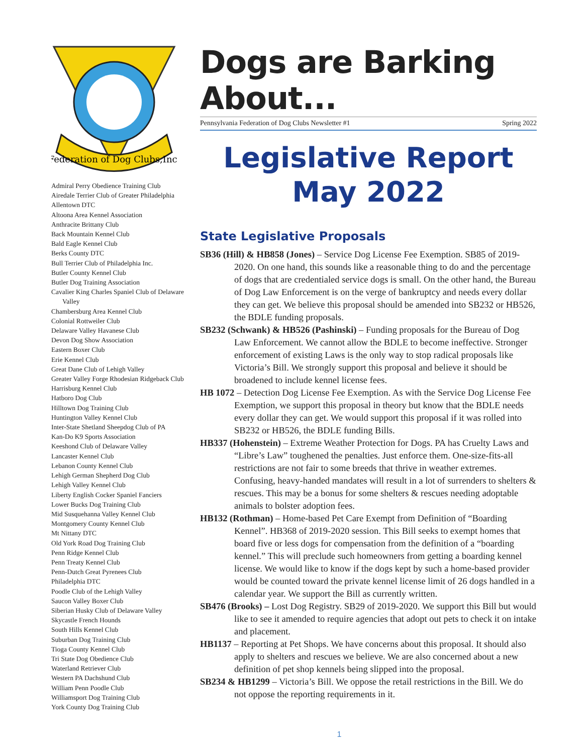Federation of Dog Clubs,Inc.
Admiral Perry Obedience Training Club
Airedale Terrier Club of Greater Philadelphia
Allentown DTC
Altoona Area Kennel Association
Anthracite Brittany Club
Back Mountain Kennel Club
Bald Eagle Kennel Club
Berks County DTC
Bull Terrier Club of Philadelphia Inc.
Butler County Kennel Club
Butler Dog Training Association
Cavalier King Charles Spaniel Club of Delaware Valley
Chambersburg Area Kennel Club
Colonial Rottweiler Club
Delaware Valley Havanese Club
Devon Dog Show Association
Eastern Boxer Club
Erie Kennel Club
Great Dane Club of Lehigh Valley
Greater Valley Forge Rhodesian Ridgeback Club
Harrisburg Kennel Club
Hatboro Dog Club
Hilltown Dog Training Club
Huntington Valley Kennel Club
Inter-State Shetland Sheepdog Club of PA
Kan-Do K9 Sports Association
Keeshond Club of Delaware Valley
Lancaster Kennel Club
Lebanon County Kennel Club
Lehigh German Shepherd Dog Club
Lehigh Valley Kennel Club
Liberty English Cocker Spaniel Fanciers
Lower Bucks Dog Training Club
Mid Susquehanna Valley Kennel Club
Montgomery County Kennel Club
Mt Nittany DTC
Old York Road Dog Training Club
Penn Ridge Kennel Club
Penn Treaty Kennel Club
Penn-Dutch Great Pyrenees Club
Philadelphia DTC
Poodle Club of the Lehigh Valley
Saucon Valley Boxer Club
Siberian Husky Club of Delaware Valley
Skycastle French Hounds
South Hills Kennel Club
Suburban Dog Training Club
Tioga County Kennel Club
Tri State Dog Obedience Club
Waterland Retriever Club
Western PA Dachshund Club
William Penn Poodle Club
Williamsport Dog Training Club
York County Dog Training Club
Dogs are Barking About...
Pennsylvania Federation of Dog Clubs Newsletter #1 Spring 2022
Legislative Report
May 2022
State Legislative Proposals
SB36 (Hill) & HB858 (Jones) – Service Dog License Fee Exemption. SB85 of 2019-2020. On one hand, this sounds like a reasonable thing to do and the percentage of dogs that are credentialed service dogs is small. On the other hand, the Bureau of Dog Law Enforcement is on the verge of bankruptcy and needs every dollar they can get. We believe this proposal should be amended into SB232 or HB526, the BDLE funding proposals.
SB232 (Schwank) & HB526 (Pashinski) – Funding proposals for the Bureau of Dog Law Enforcement. We cannot allow the BDLE to become ineffective. Stronger enforcement of existing Laws is the only way to stop radical proposals like Victoria’s Bill. We strongly support this proposal and believe it should be broadened to include kennel license fees.
HB 1072 – Detection Dog License Fee Exemption. As with the Service Dog License Fee Exemption, we support this proposal in theory but know that the BDLE needs every dollar they can get. We would support this proposal if it was rolled into SB232 or HB526, the BDLE funding Bills.
HB337 (Hohenstein) – Extreme Weather Protection for Dogs. PA has Cruelty Laws and “Libre’s Law” toughened the penalties. Just enforce them. One-size-fits-all restrictions are not fair to some breeds that thrive in weather extremes. Confusing, heavy-handed mandates will result in a lot of surrenders to shelters & rescues. This may be a bonus for some shelters & rescues needing adoptable animals to bolster adoption fees.
HB132 (Rothman) – Home-based Pet Care Exempt from Definition of “Boarding Kennel”. HB368 of 2019-2020 session. This Bill seeks to exempt homes that board five or less dogs for compensation from the definition of a “boarding kennel.” This will preclude such homeowners from getting a boarding kennel license. We would like to know if the dogs kept by such a home-based provider would be counted toward the private kennel license limit of 26 dogs handled in a calendar year. We support the Bill as currently written.
SB476 (Brooks) – Lost Dog Registry. SB29 of 2019-2020. We support this Bill but would like to see it amended to require agencies that adopt out pets to check it on intake and placement.
HB1137 – Reporting at Pet Shops. We have concerns about this proposal. It should also apply to shelters and rescues we believe. We are also concerned about a new definition of pet shop kennels being slipped into the proposal.
SB234 & HB1299 – Victoria’s Bill. We oppose the retail restrictions in the Bill. We do not oppose the reporting requirements in it.
1